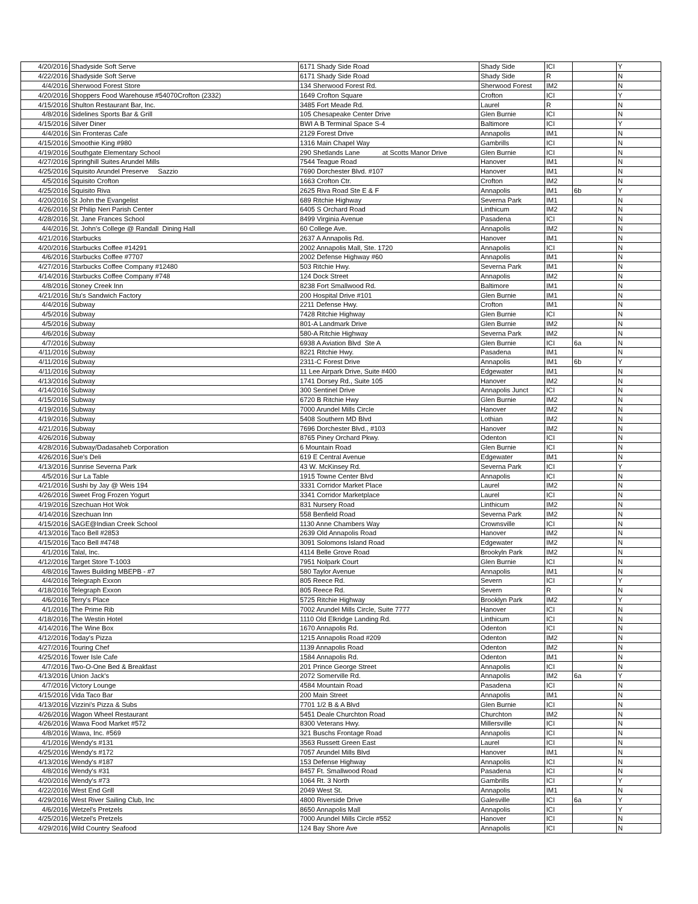| 4/20/2016 | Shadyside Soft Serve | 6171 Shady Side Road | Shady Side | ICI | | Y |
| 4/22/2016 | Shadyside Soft Serve | 6171 Shady Side Road | Shady Side | R | | N |
| 4/4/2016 | Sherwood Forest Store | 134 Sherwood Forest Rd. | Sherwood Forest | IM2 | | N |
| 4/20/2016 | Shoppers Food Warehouse #54070Crofton (2332) | 1649 Crofton Square | Crofton | ICI | | Y |
| 4/15/2016 | Shulton Restaurant Bar, Inc. | 3485 Fort Meade Rd. | Laurel | R | | N |
| 4/8/2016 | Sidelines Sports Bar & Grill | 105 Chesapeake Center Drive | Glen Burnie | ICI | | N |
| 4/15/2016 | Silver Diner | BWI A B Terminal Space S-4 | Baltimore | ICI | | Y |
| 4/4/2016 | Sin Fronteras Cafe | 2129 Forest Drive | Annapolis | IM1 | | N |
| 4/15/2016 | Smoothie King #980 | 1316 Main Chapel Way | Gambrills | ICI | | N |
| 4/19/2016 | Southgate Elementary School | 290 Shetlands Lane at Scotts Manor Drive | Glen Burnie | ICI | | N |
| 4/27/2016 | Springhill Suites Arundel Mills | 7544 Teague Road | Hanover | IM1 | | N |
| 4/25/2016 | Squisito Arundel Preserve Sazzio | 7690 Dorchester Blvd. #107 | Hanover | IM1 | | N |
| 4/5/2016 | Squisito Crofton | 1663 Crofton Ctr. | Crofton | IM2 | | N |
| 4/25/2016 | Squisito Riva | 2625 Riva Road Ste E & F | Annapolis | IM1 | 6b | Y |
| 4/20/2016 | St John the Evangelist | 689 Ritchie Highway | Severna Park | IM1 | | N |
| 4/26/2016 | St Philip Neri Parish Center | 6405 S Orchard Road | Linthicum | IM2 | | N |
| 4/28/2016 | St. Jane Frances School | 8499 Virginia Avenue | Pasadena | ICI | | N |
| 4/4/2016 | St. John's College @ Randall Dining Hall | 60 College Ave. | Annapolis | IM2 | | N |
| 4/21/2016 | Starbucks | 2637 A Annapolis Rd. | Hanover | IM1 | | N |
| 4/20/2016 | Starbucks Coffee #14291 | 2002 Annapolis Mall, Ste. 1720 | Annapolis | ICI | | N |
| 4/6/2016 | Starbucks Coffee #7707 | 2002 Defense Highway #60 | Annapolis | IM1 | | N |
| 4/27/2016 | Starbucks Coffee Company #12480 | 503 Ritchie Hwy. | Severna Park | IM1 | | N |
| 4/14/2016 | Starbucks Coffee Company #748 | 124 Dock Street | Annapolis | IM2 | | N |
| 4/8/2016 | Stoney Creek Inn | 8238 Fort Smallwood Rd. | Baltimore | IM1 | | N |
| 4/21/2016 | Stu's Sandwich Factory | 200 Hospital Drive #101 | Glen Burnie | IM1 | | N |
| 4/4/2016 | Subway | 2211 Defense Hwy. | Crofton | IM1 | | N |
| 4/5/2016 | Subway | 7428 Ritchie Highway | Glen Burnie | ICI | | N |
| 4/5/2016 | Subway | 801-A Landmark Drive | Glen Burnie | IM2 | | N |
| 4/6/2016 | Subway | 580-A Ritchie Highway | Severna Park | IM2 | | N |
| 4/7/2016 | Subway | 6938 A Aviation Blvd Ste A | Glen Burnie | ICI | 6a | N |
| 4/11/2016 | Subway | 8221 Ritchie Hwy. | Pasadena | IM1 | | N |
| 4/11/2016 | Subway | 2311-C Forest Drive | Annapolis | IM1 | 6b | Y |
| 4/11/2016 | Subway | 11 Lee Airpark Drive, Suite #400 | Edgewater | IM1 | | N |
| 4/13/2016 | Subway | 1741 Dorsey Rd., Suite 105 | Hanover | IM2 | | N |
| 4/14/2016 | Subway | 300 Sentinel Drive | Annapolis Junct | ICI | | N |
| 4/15/2016 | Subway | 6720 B Ritchie Hwy | Glen Burnie | IM2 | | N |
| 4/19/2016 | Subway | 7000 Arundel Mills Circle | Hanover | IM2 | | N |
| 4/19/2016 | Subway | 5408 Southern MD Blvd | Lothian | IM2 | | N |
| 4/21/2016 | Subway | 7696 Dorchester Blvd., #103 | Hanover | IM2 | | N |
| 4/26/2016 | Subway | 8765 Piney Orchard Pkwy. | Odenton | ICI | | N |
| 4/28/2016 | Subway/Dadasaheb Corporation | 6 Mountain Road | Glen Burnie | ICI | | N |
| 4/26/2016 | Sue's Deli | 619 E Central Avenue | Edgewater | IM1 | | N |
| 4/13/2016 | Sunrise Severna Park | 43 W. McKinsey Rd. | Severna Park | ICI | | Y |
| 4/5/2016 | Sur La Table | 1915 Towne Center Blvd | Annapolis | ICI | | N |
| 4/21/2016 | Sushi by Jay @ Weis 194 | 3331 Corridor Market Place | Laurel | IM2 | | N |
| 4/26/2016 | Sweet Frog Frozen Yogurt | 3341 Corridor Marketplace | Laurel | ICI | | N |
| 4/19/2016 | Szechuan Hot Wok | 831 Nursery Road | Linthicum | IM2 | | N |
| 4/14/2016 | Szechuan Inn | 558 Benfield Road | Severna Park | IM2 | | N |
| 4/15/2016 | SAGE@Indian Creek School | 1130 Anne Chambers Way | Crownsville | ICI | | N |
| 4/13/2016 | Taco Bell #2853 | 2639 Old Annapolis Road | Hanover | IM2 | | N |
| 4/15/2016 | Taco Bell #4748 | 3091 Solomons Island Road | Edgewater | IM2 | | N |
| 4/1/2016 | Talal, Inc. | 4114 Belle Grove Road | Brookyln Park | IM2 | | N |
| 4/12/2016 | Target Store T-1003 | 7951 Nolpark Court | Glen Burnie | ICI | | N |
| 4/8/2016 | Tawes Building MBEPB - #7 | 580 Taylor Avenue | Annapolis | IM1 | | N |
| 4/4/2016 | Telegraph Exxon | 805 Reece Rd. | Severn | ICI | | Y |
| 4/18/2016 | Telegraph Exxon | 805 Reece Rd. | Severn | R | | N |
| 4/6/2016 | Terry's Place | 5725 Ritchie Highway | Brooklyn Park | IM2 | | Y |
| 4/1/2016 | The Prime Rib | 7002 Arundel Mills Circle, Suite 7777 | Hanover | ICI | | N |
| 4/18/2016 | The Westin Hotel | 1110 Old Elkridge Landing Rd. | Linthicum | ICI | | N |
| 4/14/2016 | The Wine Box | 1670 Annapolis Rd. | Odenton | ICI | | N |
| 4/12/2016 | Today's Pizza | 1215 Annapolis Road #209 | Odenton | IM2 | | N |
| 4/27/2016 | Touring Chef | 1139 Annapolis Road | Odenton | IM2 | | N |
| 4/25/2016 | Tower Isle Cafe | 1584 Annapolis Rd. | Odenton | IM1 | | N |
| 4/7/2016 | Two-O-One Bed & Breakfast | 201 Prince George Street | Annapolis | ICI | | N |
| 4/13/2016 | Union Jack's | 2072 Somerville Rd. | Annapolis | IM2 | 6a | Y |
| 4/7/2016 | Victory Lounge | 4584 Mountain Road | Pasadena | ICI | | N |
| 4/15/2016 | Vida Taco Bar | 200 Main Street | Annapolis | IM1 | | N |
| 4/13/2016 | Vizzini's Pizza & Subs | 7701 1/2 B & A Blvd | Glen Burnie | ICI | | N |
| 4/26/2016 | Wagon Wheel Restaurant | 5451 Deale Churchton Road | Churchton | IM2 | | N |
| 4/26/2016 | Wawa Food Market #572 | 8300 Veterans Hwy. | Millersville | ICI | | N |
| 4/8/2016 | Wawa, Inc. #569 | 321 Buschs Frontage Road | Annapolis | ICI | | N |
| 4/1/2016 | Wendy's #131 | 3563 Russett Green East | Laurel | ICI | | N |
| 4/25/2016 | Wendy's #172 | 7057 Arundel Mills Blvd | Hanover | IM1 | | N |
| 4/13/2016 | Wendy's #187 | 153 Defense Highway | Annapolis | ICI | | N |
| 4/8/2016 | Wendy's #31 | 8457 Ft. Smallwood Road | Pasadena | ICI | | N |
| 4/20/2016 | Wendy's #73 | 1064 Rt. 3 North | Gambrills | ICI | | Y |
| 4/22/2016 | West End Grill | 2049 West St. | Annapolis | IM1 | | N |
| 4/29/2016 | West River Sailing Club, Inc | 4800 Riverside Drive | Galesville | ICI | 6a | Y |
| 4/6/2016 | Wetzel's Pretzels | 8650 Annapolis Mall | Annapolis | ICI | | Y |
| 4/25/2016 | Wetzel's Pretzels | 7000 Arundel Mills Circle #552 | Hanover | ICI | | N |
| 4/29/2016 | Wild Country Seafood | 124 Bay Shore Ave | Annapolis | ICI | | N |